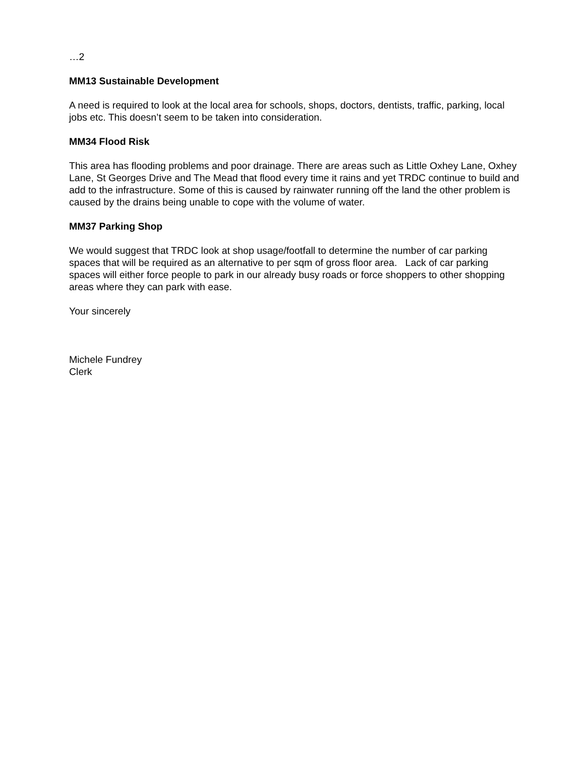…2
MM13 Sustainable Development
A need is required to look at the local area for schools, shops, doctors, dentists, traffic, parking, local jobs etc. This doesn’t seem to be taken into consideration.
MM34 Flood Risk
This area has flooding problems and poor drainage. There are areas such as Little Oxhey Lane, Oxhey Lane, St Georges Drive and The Mead that flood every time it rains and yet TRDC continue to build and add to the infrastructure. Some of this is caused by rainwater running off the land the other problem is caused by the drains being unable to cope with the volume of water.
MM37 Parking Shop
We would suggest that TRDC look at shop usage/footfall to determine the number of car parking spaces that will be required as an alternative to per sqm of gross floor area. Lack of car parking spaces will either force people to park in our already busy roads or force shoppers to other shopping areas where they can park with ease.
Your sincerely
Michele Fundrey
Clerk